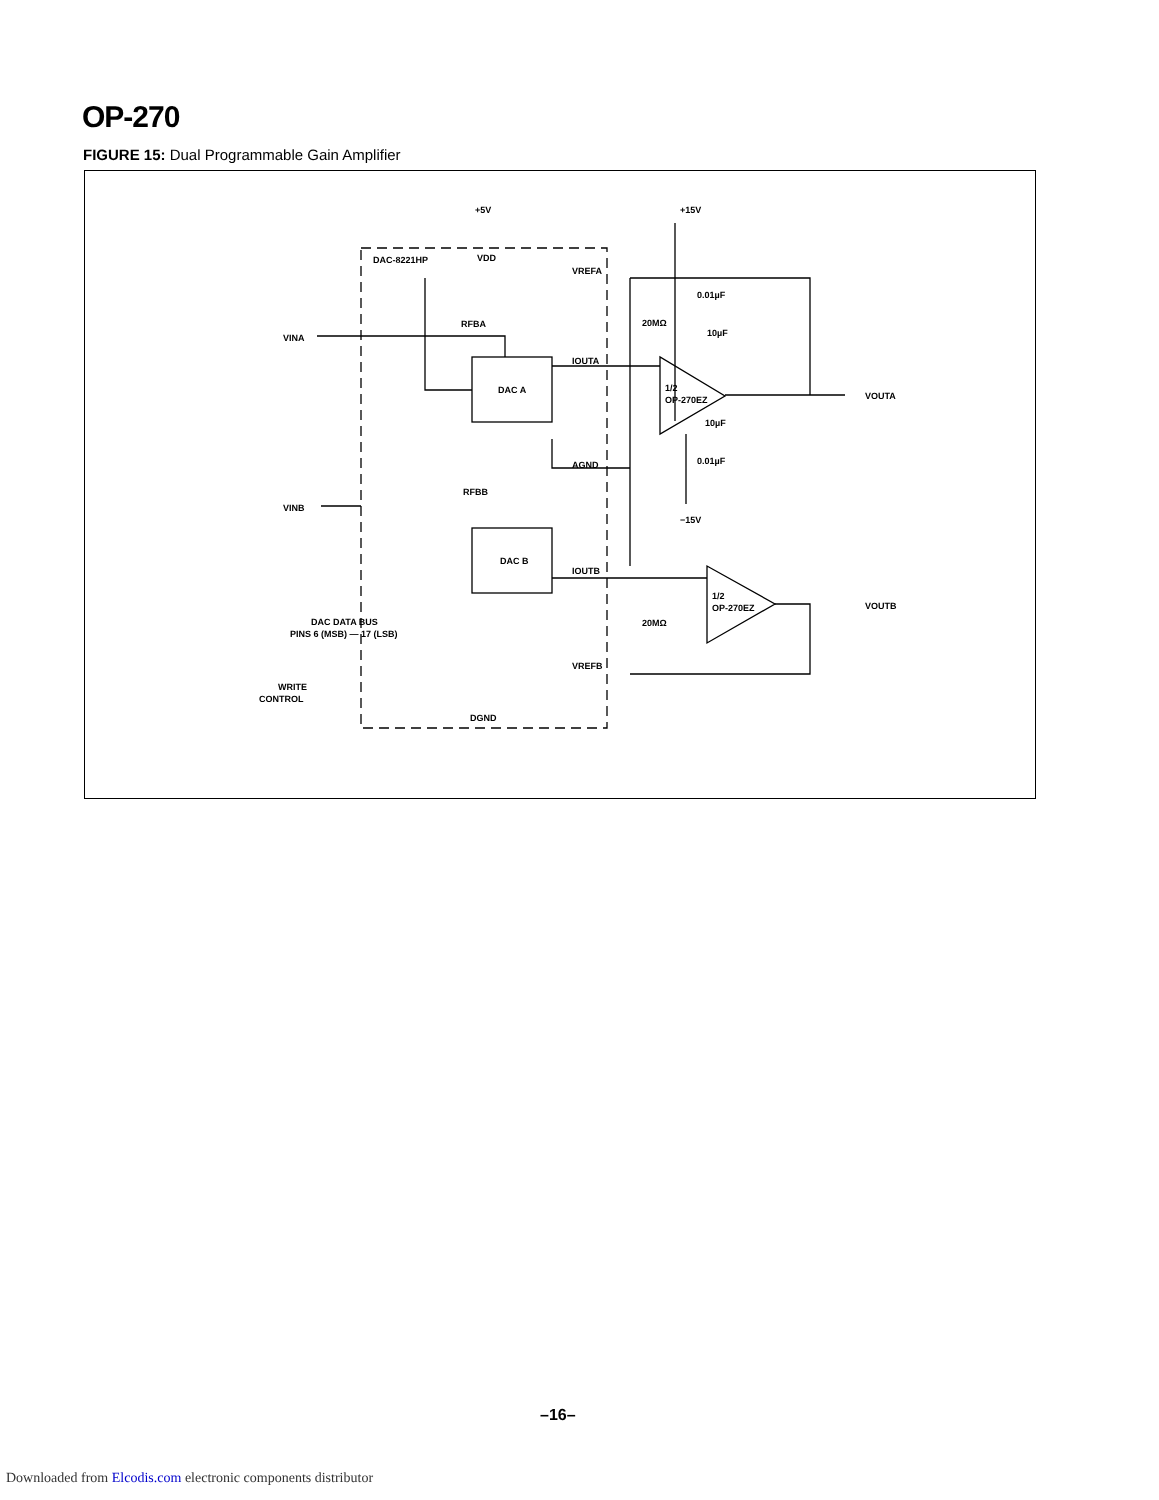OP-270
FIGURE 15: Dual Programmable Gain Amplifier
DAC-8221HP
+5V
VDD
+15V
−15V
DAC A
DAC B
1/2
OP-270EZ
1/2
OP-270EZ
VINA
VINB
VOUTA
VOUTB
VREFA
IOUTA
AGND
IOUTB
VREFB
DGND
RFBA
RFBB
20MΩ
20MΩ
0.01µF
10µF
10µF
0.01µF
DAC DATA BUS
PINS 6 (MSB) — 17 (LSB)
WRITE
CONTROL
–16–
Downloaded from Elcodis.com electronic components distributor